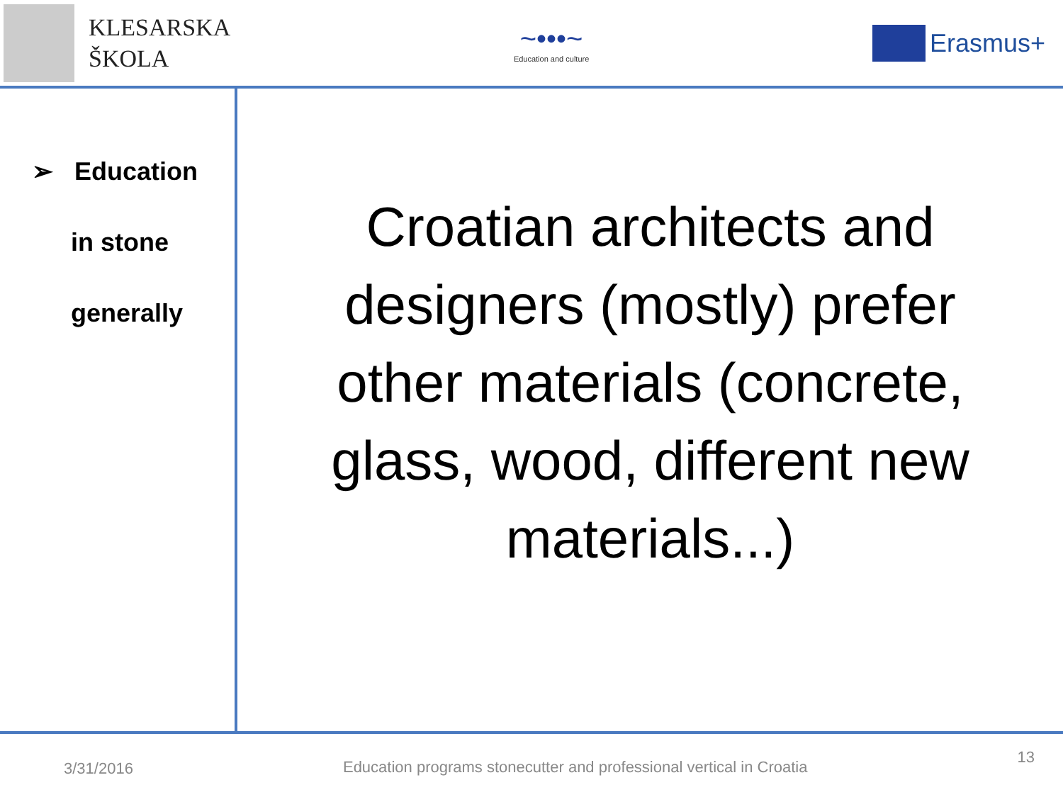KLESARSKA
ŠKOLA
~•••~
Education and culture
Erasmus+
➢ Education
in stone
generally
Croatian architects and
designers (mostly) prefer
other materials (concrete,
glass, wood, different new
materials...)
3/31/2016 Education programs stonecutter and professional vertical in Croatia 13